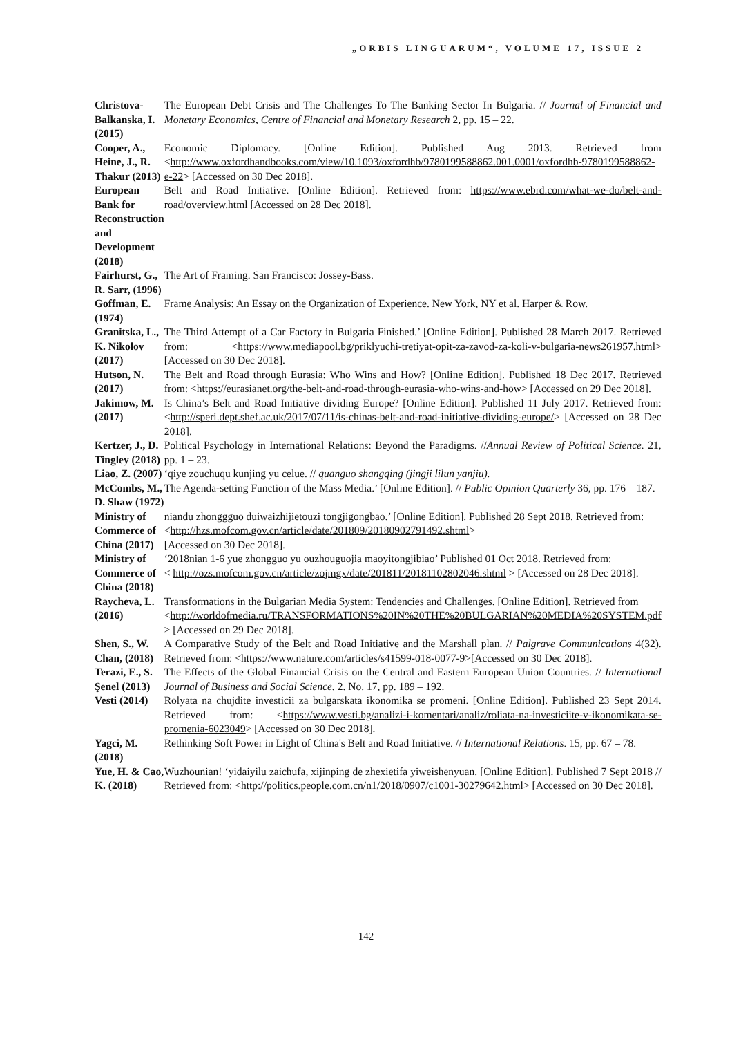„ORBIS LINGUARUM“, VOLUME 17, ISSUE 2
| Christova-Balkanska, I. (2015) | The European Debt Crisis and The Challenges To The Banking Sector In Bulgaria. // Journal of Financial and Monetary Economics, Centre of Financial and Monetary Research 2, pp. 15 – 22. |
| Cooper, A., Heine, J., R. Thakur (2013) | Economic Diplomacy. [Online Edition]. Published Aug 2013. Retrieved from < http://www.oxfordhandbooks.com/view/10.1093/oxfordhb/9780199588862.001.0001/oxfordhb-9780199588862-e-22 > [Accessed on 30 Dec 2018]. |
| European Bank for Reconstruction and Development (2018) | Belt and Road Initiative. [Online Edition]. Retrieved from: https://www.ebrd.com/what-we-do/belt-and-road/overview.html [Accessed on 28 Dec 2018]. |
| Fairhurst, G., R. Sarr, (1996) | The Art of Framing. San Francisco: Jossey-Bass. |
| Goffman, E. (1974) | Frame Analysis: An Essay on the Organization of Experience. New York, NY et al. Harper & Row. |
| Granitska, L., K. Nikolov (2017) | The Third Attempt of a Car Factory in Bulgaria Finished.’ [Online Edition]. Published 28 March 2017. Retrieved from: < https://www.mediapool.bg/priklyuchi-tretiyat-opit-za-zavod-za-koli-v-bulgaria-news261957.html > [Accessed on 30 Dec 2018]. |
| Hutson, N. (2017) | The Belt and Road through Eurasia: Who Wins and How? [Online Edition]. Published 18 Dec 2017. Retrieved from: < https://eurasianet.org/the-belt-and-road-through-eurasia-who-wins-and-how > [Accessed on 29 Dec 2018]. |
| Jakimow, M. (2017) | Is China’s Belt and Road Initiative dividing Europe? [Online Edition]. Published 11 July 2017. Retrieved from: < http://speri.dept.shef.ac.uk/2017/07/11/is-chinas-belt-and-road-initiative-dividing-europe/ > [Accessed on 28 Dec 2018]. |
| Kertzer, J., D. Tingley (2018) | Political Psychology in International Relations: Beyond the Paradigms. // Annual Review of Political Science. 21, pp. 1 – 23. |
| Liao, Z. (2007) | ‘qiye zouchuqu kunjing yu celue. // quanguo shangqing (jingji lilun yanjiu). |
| McCombs, M., D. Shaw (1972) | The Agenda-setting Function of the Mass Media.’ [Online Edition]. // Public Opinion Quarterly 36, pp. 176 – 187. |
| Ministry of Commerce of China (2017) | niandu zhonggguo duiwaizhijietouzi tongjigongbao.’ [Online Edition]. Published 28 Sept 2018. Retrieved from: < http://hzs.mofcom.gov.cn/article/date/201809/20180902791492.shtml > [Accessed on 30 Dec 2018]. |
| Ministry of Commerce of China (2018) | ‘2018nian 1-6 yue zhongguo yu ouzhouguojia maoyitongjibiao’ Published 01 Oct 2018. Retrieved from: < http://ozs.mofcom.gov.cn/article/zojmgx/date/201811/20181102802046.shtml > [Accessed on 28 Dec 2018]. |
| Raycheva, L. (2016) | Transformations in the Bulgarian Media System: Tendencies and Challenges. [Online Edition]. Retrieved from < http://worldofmedia.ru/TRANSFORMATIONS%20IN%20THE%20BULGARIAN%20MEDIA%20SYSTEM.pdf > [Accessed on 29 Dec 2018]. |
| Shen, S., W. Chan, (2018) | A Comparative Study of the Belt and Road Initiative and the Marshall plan. // Palgrave Communications 4(32). Retrieved from: <https://www.nature.com/articles/s41599-018-0077-9>[Accessed on 30 Dec 2018]. |
| Terazi, E., S. Şenel (2013) | The Effects of the Global Financial Crisis on the Central and Eastern European Union Countries. // International Journal of Business and Social Science. 2. No. 17, pp. 189 – 192. |
| Vesti (2014) | Rolyata na chujdite investicii za bulgarskata ikonomika se promeni. [Online Edition]. Published 23 Sept 2014. Retrieved from: < https://www.vesti.bg/analizi-i-komentari/analiz/roliata-na-investiciite-v-ikonomikata-se-promenia-6023049 > [Accessed on 30 Dec 2018]. |
| Yagci, M. (2018) | Rethinking Soft Power in Light of China's Belt and Road Initiative. // International Relations . 15, pp. 67 – 78. |
| Yue, H. & Cao, K. (2018) | Wuzhounian! ‘yidaiyilu zaichufa, xijinping de zhexietifa yiweishenyuan. [Online Edition]. Published 7 Sept 2018 // Retrieved from: < http://politics.people.com.cn/n1/2018/0907/c1001-30279642.html> [Accessed on 30 Dec 2018]. |
142